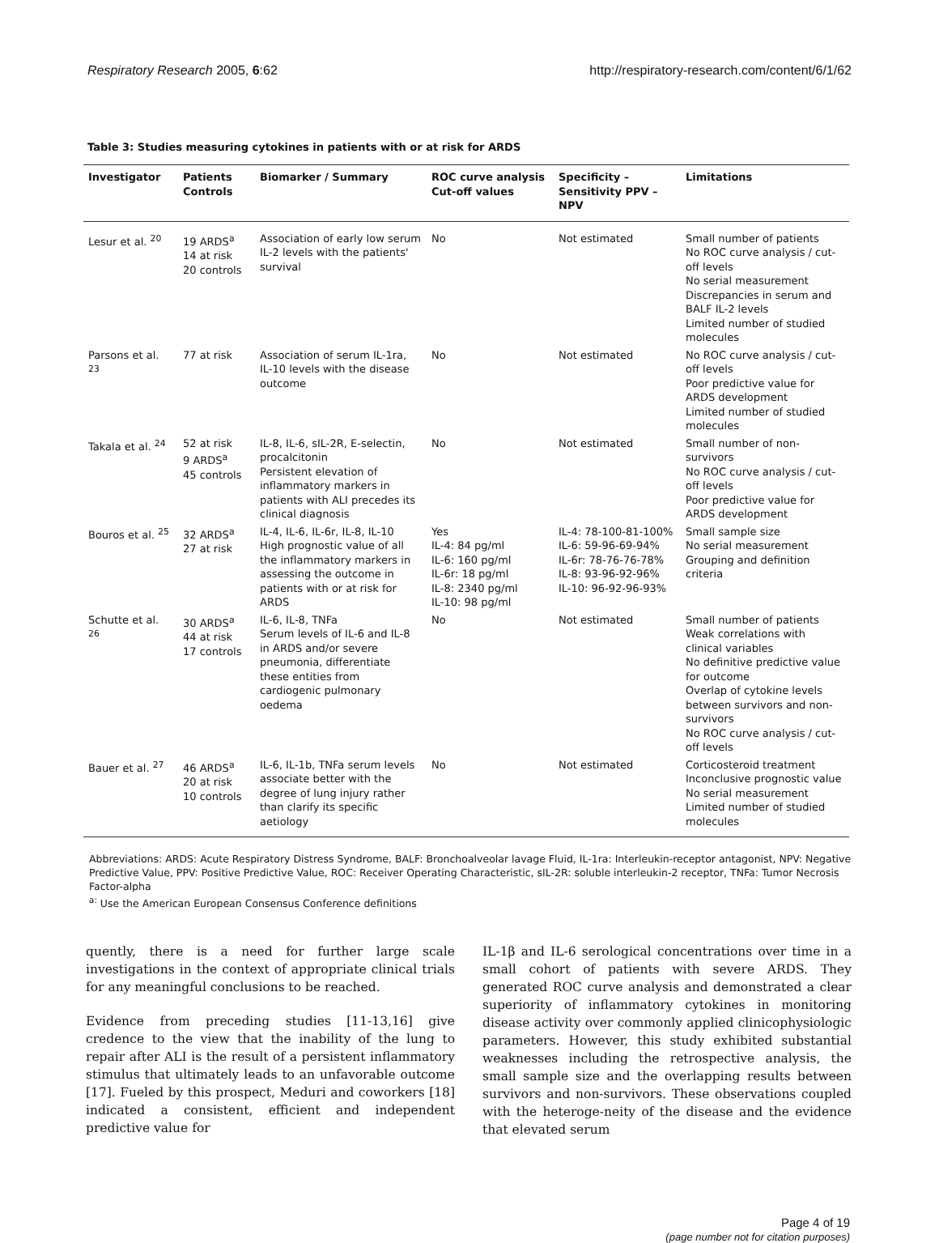Respiratory Research 2005, 6:62 http://respiratory-research.com/content/6/1/62
Table 3: Studies measuring cytokines in patients with or at risk for ARDS
| Investigator | Patients Controls | Biomarker / Summary | ROC curve analysis Cut-off values | Specificity – Sensitivity PPV – NPV | Limitations |
| --- | --- | --- | --- | --- | --- |
| Lesur et al. <sup>20</sup> | 19 ARDS<sup>a</sup> 14 at risk 20 controls | Association of early low serum IL-2 levels with the patients' survival | No | Not estimated | Small number of patients No ROC curve analysis / cut-off levels No serial measurement Discrepancies in serum and BALF IL-2 levels Limited number of studied molecules |
| Parsons et al. <sup>23</sup> | 77 at risk | Association of serum IL-1ra, IL-10 levels with the disease outcome | No | Not estimated | No ROC curve analysis / cut-off levels Poor predictive value for ARDS development Limited number of studied molecules |
| Takala et al. <sup>24</sup> | 52 at risk 9 ARDS<sup>a</sup> 45 controls | IL-8, IL-6, sIL-2R, E-selectin, procalcitonin Persistent elevation of inflammatory markers in patients with ALI precedes its clinical diagnosis | No | Not estimated | Small number of non-survivors No ROC curve analysis / cut-off levels Poor predictive value for ARDS development |
| Bouros et al. <sup>25</sup> | 32 ARDS<sup>a</sup> 27 at risk | IL-4, IL-6, IL-6r, IL-8, IL-10 High prognostic value of all the inflammatory markers in assessing the outcome in patients with or at risk for ARDS | Yes IL-4: 84 pg/ml IL-6: 160 pg/ml IL-6r: 18 pg/ml IL-8: 2340 pg/ml IL-10: 98 pg/ml | IL-4: 78-100-81-100% IL-6: 59-96-69-94% IL-6r: 78-76-76-78% IL-8: 93-96-92-96% IL-10: 96-92-96-93% | Small sample size No serial measurement Grouping and definition criteria |
| Schutte et al. <sup>26</sup> | 30 ARDS<sup>a</sup> 44 at risk 17 controls | IL-6, IL-8, TNFa Serum levels of IL-6 and IL-8 in ARDS and/or severe pneumonia, differentiate these entities from cardiogenic pulmonary oedema | No | Not estimated | Small number of patients Weak correlations with clinical variables No definitive predictive value for outcome Overlap of cytokine levels between survivors and non-survivors No ROC curve analysis / cut-off levels |
| Bauer et al. <sup>27</sup> | 46 ARDS<sup>a</sup> 20 at risk 10 controls | IL-6, IL-1b, TNFa serum levels associate better with the degree of lung injury rather than clarify its specific aetiology | No | Not estimated | Corticosteroid treatment Inconclusive prognostic value No serial measurement Limited number of studied molecules |
Abbreviations: ARDS: Acute Respiratory Distress Syndrome, BALF: Bronchoalveolar lavage Fluid, IL-1ra: Interleukin-receptor antagonist, NPV: Negative Predictive Value, PPV: Positive Predictive Value, ROC: Receiver Operating Characteristic, sIL-2R: soluble interleukin-2 receptor, TNFa: Tumor Necrosis Factor-alpha
<sup>a:</sup> Use the American European Consensus Conference definitions
quently, there is a need for further large scale investigations in the context of appropriate clinical trials for any meaningful conclusions to be reached.
Evidence from preceding studies [11-13,16] give credence to the view that the inability of the lung to repair after ALI is the result of a persistent inflammatory stimulus that ultimately leads to an unfavorable outcome [17]. Fueled by this prospect, Meduri and coworkers [18] indicated a consistent, efficient and independent predictive value for
IL-1β and IL-6 serological concentrations over time in a small cohort of patients with severe ARDS. They generated ROC curve analysis and demonstrated a clear superiority of inflammatory cytokines in monitoring disease activity over commonly applied clinicophysiologic parameters. However, this study exhibited substantial weaknesses including the retrospective analysis, the small sample size and the overlapping results between survivors and non-survivors. These observations coupled with the heteroge-neity of the disease and the evidence that elevated serum
Page 4 of 19
(page number not for citation purposes)